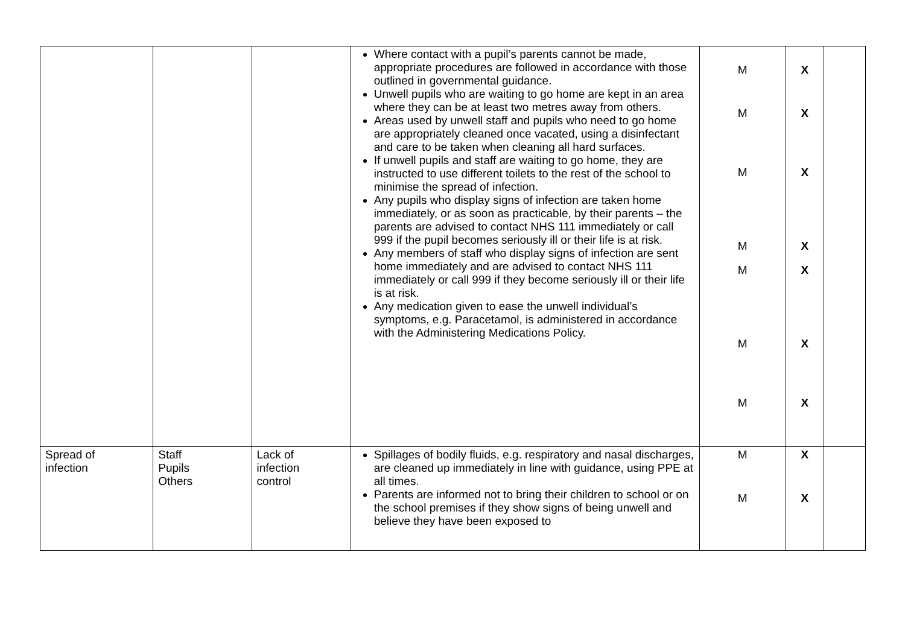| | | | Where contact with a pupil’s parents cannot be made, appropriate procedures are followed in accordance with those outlined in governmental guidance. Unwell pupils who are waiting to go home are kept in an area where they can be at least two metres away from others. Areas used by unwell staff and pupils who need to go home are appropriately cleaned once vacated, using a disinfectant and care to be taken when cleaning all hard surfaces. If unwell pupils and staff are waiting to go home, they are instructed to use different toilets to the rest of the school to minimise the spread of infection. Any pupils who display signs of infection are taken home immediately, or as soon as practicable, by their parents – the parents are advised to contact NHS 111 immediately or call 999 if the pupil becomes seriously ill or their life is at risk. Any members of staff who display signs of infection are sent home immediately and are advised to contact NHS 111 immediately or call 999 if they become seriously ill or their life is at risk. Any medication given to ease the unwell individual’s symptoms, e.g. Paracetamol, is administered in accordance with the Administering Medications Policy. | M M M M M M M | X X X X X X X | |
| Spread of infection | Staff Pupils Others | Lack of infection control | Spillages of bodily fluids, e.g. respiratory and nasal discharges, are cleaned up immediately in line with guidance, using PPE at all times. Parents are informed not to bring their children to school or on the school premises if they show signs of being unwell and believe they have been exposed to | M M | X X | |